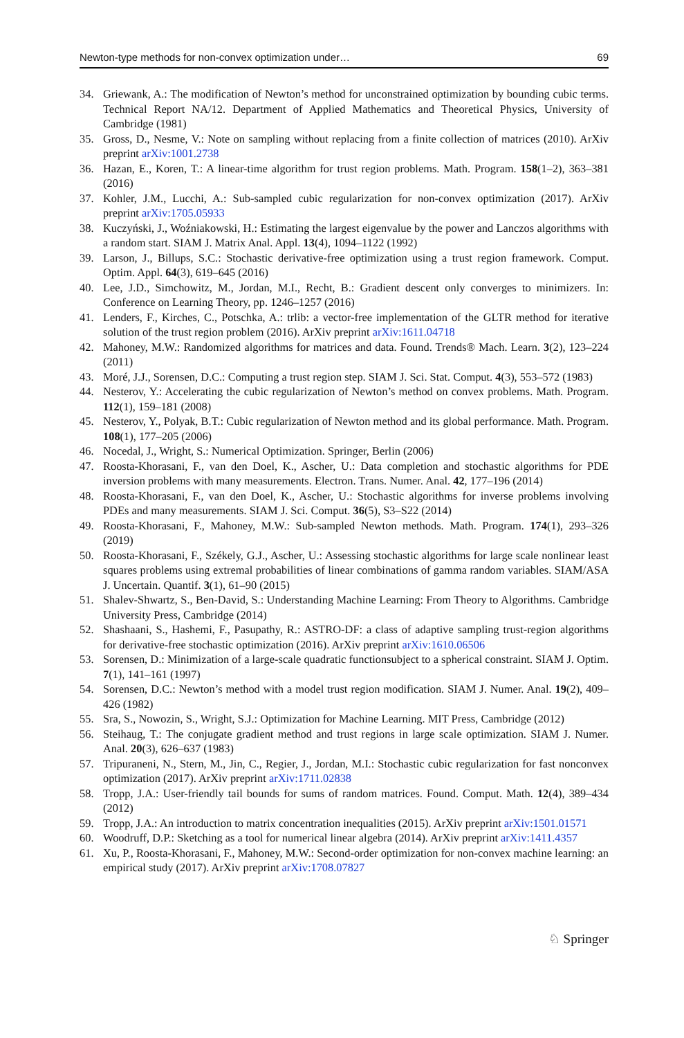Newton-type methods for non-convex optimization under… 69
34. Griewank, A.: The modification of Newton’s method for unconstrained optimization by bounding cubic terms. Technical Report NA/12. Department of Applied Mathematics and Theoretical Physics, University of Cambridge (1981)
35. Gross, D., Nesme, V.: Note on sampling without replacing from a finite collection of matrices (2010). ArXiv preprint arXiv:1001.2738
36. Hazan, E., Koren, T.: A linear-time algorithm for trust region problems. Math. Program. 158(1–2), 363–381 (2016)
37. Kohler, J.M., Lucchi, A.: Sub-sampled cubic regularization for non-convex optimization (2017). ArXiv preprint arXiv:1705.05933
38. Kuczyński, J., Woźniakowski, H.: Estimating the largest eigenvalue by the power and Lanczos algorithms with a random start. SIAM J. Matrix Anal. Appl. 13(4), 1094–1122 (1992)
39. Larson, J., Billups, S.C.: Stochastic derivative-free optimization using a trust region framework. Comput. Optim. Appl. 64(3), 619–645 (2016)
40. Lee, J.D., Simchowitz, M., Jordan, M.I., Recht, B.: Gradient descent only converges to minimizers. In: Conference on Learning Theory, pp. 1246–1257 (2016)
41. Lenders, F., Kirches, C., Potschka, A.: trlib: a vector-free implementation of the GLTR method for iterative solution of the trust region problem (2016). ArXiv preprint arXiv:1611.04718
42. Mahoney, M.W.: Randomized algorithms for matrices and data. Found. Trends® Mach. Learn. 3(2), 123–224 (2011)
43. Moré, J.J., Sorensen, D.C.: Computing a trust region step. SIAM J. Sci. Stat. Comput. 4(3), 553–572 (1983)
44. Nesterov, Y.: Accelerating the cubic regularization of Newton’s method on convex problems. Math. Program. 112(1), 159–181 (2008)
45. Nesterov, Y., Polyak, B.T.: Cubic regularization of Newton method and its global performance. Math. Program. 108(1), 177–205 (2006)
46. Nocedal, J., Wright, S.: Numerical Optimization. Springer, Berlin (2006)
47. Roosta-Khorasani, F., van den Doel, K., Ascher, U.: Data completion and stochastic algorithms for PDE inversion problems with many measurements. Electron. Trans. Numer. Anal. 42, 177–196 (2014)
48. Roosta-Khorasani, F., van den Doel, K., Ascher, U.: Stochastic algorithms for inverse problems involving PDEs and many measurements. SIAM J. Sci. Comput. 36(5), S3–S22 (2014)
49. Roosta-Khorasani, F., Mahoney, M.W.: Sub-sampled Newton methods. Math. Program. 174(1), 293–326 (2019)
50. Roosta-Khorasani, F., Székely, G.J., Ascher, U.: Assessing stochastic algorithms for large scale nonlinear least squares problems using extremal probabilities of linear combinations of gamma random variables. SIAM/ASA J. Uncertain. Quantif. 3(1), 61–90 (2015)
51. Shalev-Shwartz, S., Ben-David, S.: Understanding Machine Learning: From Theory to Algorithms. Cambridge University Press, Cambridge (2014)
52. Shashaani, S., Hashemi, F., Pasupathy, R.: ASTRO-DF: a class of adaptive sampling trust-region algorithms for derivative-free stochastic optimization (2016). ArXiv preprint arXiv:1610.06506
53. Sorensen, D.: Minimization of a large-scale quadratic functionsubject to a spherical constraint. SIAM J. Optim. 7(1), 141–161 (1997)
54. Sorensen, D.C.: Newton’s method with a model trust region modification. SIAM J. Numer. Anal. 19(2), 409–426 (1982)
55. Sra, S., Nowozin, S., Wright, S.J.: Optimization for Machine Learning. MIT Press, Cambridge (2012)
56. Steihaug, T.: The conjugate gradient method and trust regions in large scale optimization. SIAM J. Numer. Anal. 20(3), 626–637 (1983)
57. Tripuraneni, N., Stern, M., Jin, C., Regier, J., Jordan, M.I.: Stochastic cubic regularization for fast nonconvex optimization (2017). ArXiv preprint arXiv:1711.02838
58. Tropp, J.A.: User-friendly tail bounds for sums of random matrices. Found. Comput. Math. 12(4), 389–434 (2012)
59. Tropp, J.A.: An introduction to matrix concentration inequalities (2015). ArXiv preprint arXiv:1501.01571
60. Woodruff, D.P.: Sketching as a tool for numerical linear algebra (2014). ArXiv preprint arXiv:1411.4357
61. Xu, P., Roosta-Khorasani, F., Mahoney, M.W.: Second-order optimization for non-convex machine learning: an empirical study (2017). ArXiv preprint arXiv:1708.07827
♘ Springer